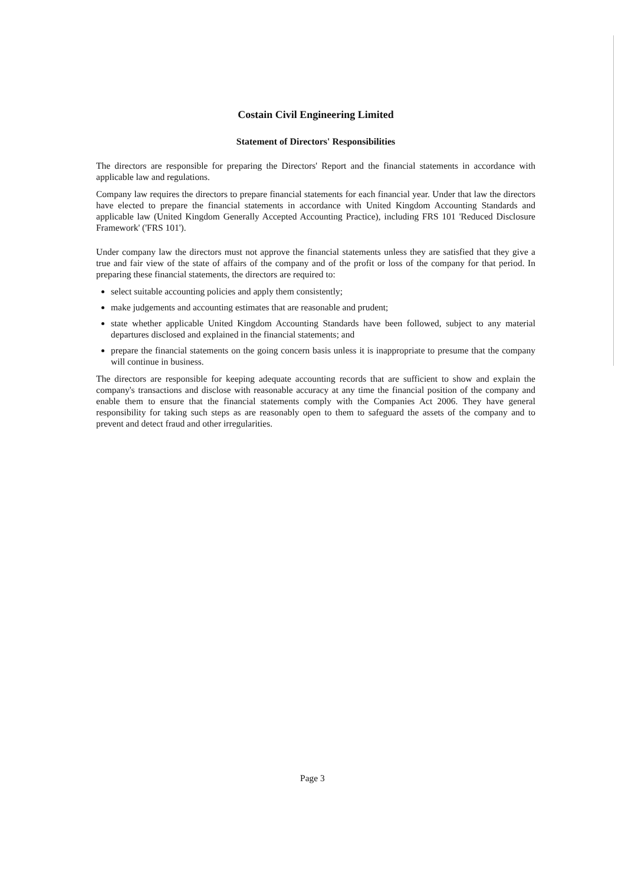Costain Civil Engineering Limited
Statement of Directors' Responsibilities
The directors are responsible for preparing the Directors' Report and the financial statements in accordance with applicable law and regulations.
Company law requires the directors to prepare financial statements for each financial year. Under that law the directors have elected to prepare the financial statements in accordance with United Kingdom Accounting Standards and applicable law (United Kingdom Generally Accepted Accounting Practice), including FRS 101 'Reduced Disclosure Framework' ('FRS 101').
Under company law the directors must not approve the financial statements unless they are satisfied that they give a true and fair view of the state of affairs of the company and of the profit or loss of the company for that period. In preparing these financial statements, the directors are required to:
select suitable accounting policies and apply them consistently;
make judgements and accounting estimates that are reasonable and prudent;
state whether applicable United Kingdom Accounting Standards have been followed, subject to any material departures disclosed and explained in the financial statements; and
prepare the financial statements on the going concern basis unless it is inappropriate to presume that the company will continue in business.
The directors are responsible for keeping adequate accounting records that are sufficient to show and explain the company's transactions and disclose with reasonable accuracy at any time the financial position of the company and enable them to ensure that the financial statements comply with the Companies Act 2006. They have general responsibility for taking such steps as are reasonably open to them to safeguard the assets of the company and to prevent and detect fraud and other irregularities.
Page 3